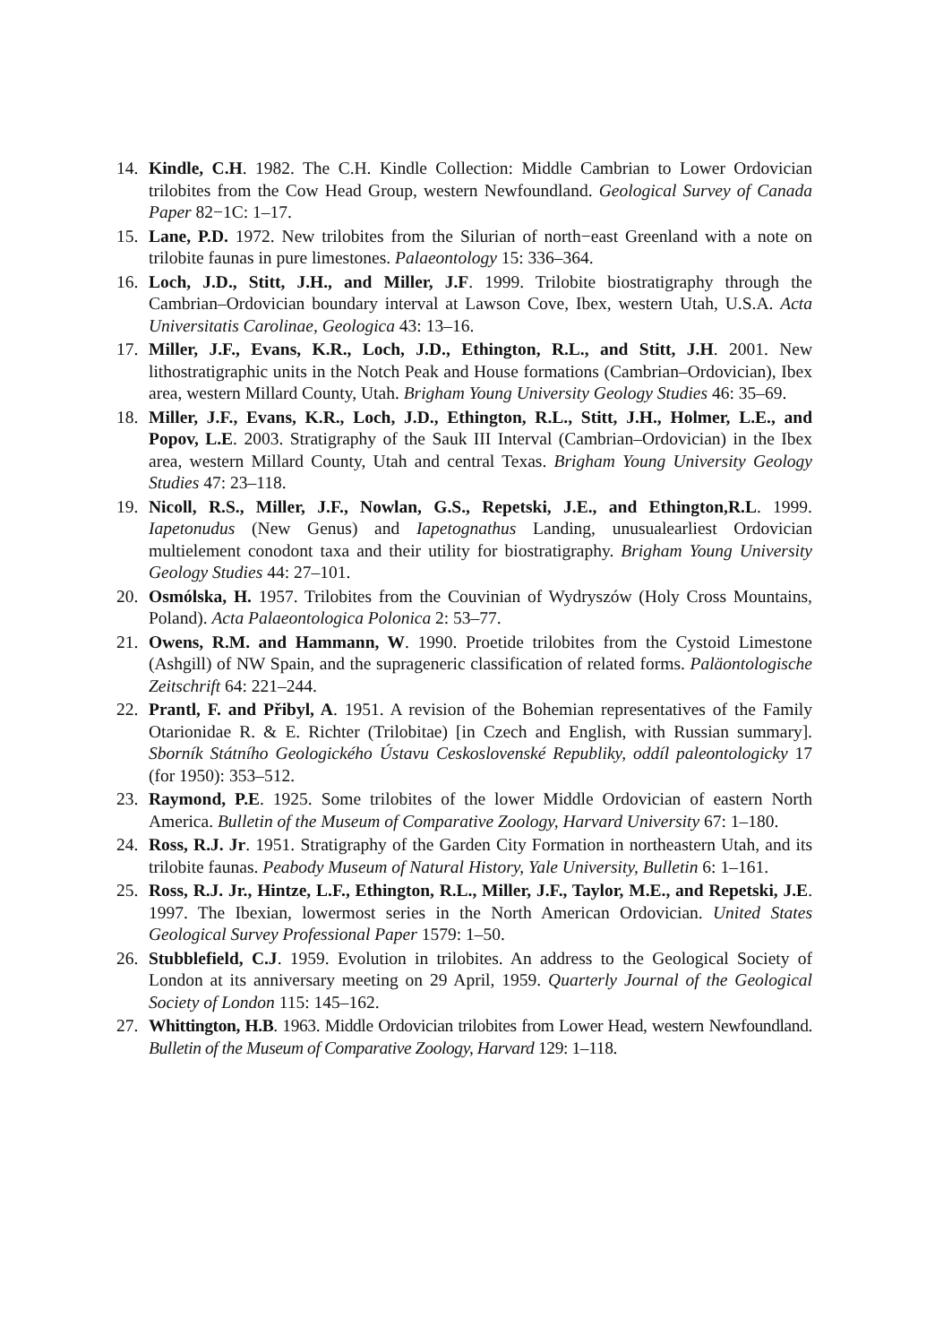14. Kindle, C.H. 1982. The C.H. Kindle Collection: Middle Cambrian to Lower Ordovician trilobites from the Cow Head Group, western Newfoundland. Geological Survey of Canada Paper 82−1C: 1–17.
15. Lane, P.D. 1972. New trilobites from the Silurian of north−east Greenland with a note on trilobite faunas in pure limestones. Palaeontology 15: 336–364.
16. Loch, J.D., Stitt, J.H., and Miller, J.F. 1999. Trilobite biostratigraphy through the Cambrian–Ordovician boundary interval at Lawson Cove, Ibex, western Utah, U.S.A. Acta Universitatis Carolinae, Geologica 43: 13–16.
17. Miller, J.F., Evans, K.R., Loch, J.D., Ethington, R.L., and Stitt, J.H. 2001. New lithostratigraphic units in the Notch Peak and House formations (Cambrian–Ordovician), Ibex area, western Millard County, Utah. Brigham Young University Geology Studies 46: 35–69.
18. Miller, J.F., Evans, K.R., Loch, J.D., Ethington, R.L., Stitt, J.H., Holmer, L.E., and Popov, L.E. 2003. Stratigraphy of the Sauk III Interval (Cambrian–Ordovician) in the Ibex area, western Millard County, Utah and central Texas. Brigham Young University Geology Studies 47: 23–118.
19. Nicoll, R.S., Miller, J.F., Nowlan, G.S., Repetski, J.E., and Ethington,R.L. 1999. Iapetonudus (New Genus) and Iapetognathus Landing, unusualearliest Ordovician multielement conodont taxa and their utility for biostratigraphy. Brigham Young University Geology Studies 44: 27–101.
20. Osmólska, H. 1957. Trilobites from the Couvinian of Wydryszów (Holy Cross Mountains, Poland). Acta Palaeontologica Polonica 2: 53–77.
21. Owens, R.M. and Hammann, W. 1990. Proetide trilobites from the Cystoid Limestone (Ashgill) of NW Spain, and the suprageneric classification of related forms. Paläontologische Zeitschrift 64: 221–244.
22. Prantl, F. and Přibyl, A. 1951. A revision of the Bohemian representatives of the Family Otarionidae R. & E. Richter (Trilobitae) [in Czech and English, with Russian summary]. Sborník Státního Geologického Ústavu Ceskoslovenské Republiky, oddíl paleontologicky 17 (for 1950): 353–512.
23. Raymond, P.E. 1925. Some trilobites of the lower Middle Ordovician of eastern North America. Bulletin of the Museum of Comparative Zoology, Harvard University 67: 1–180.
24. Ross, R.J. Jr. 1951. Stratigraphy of the Garden City Formation in northeastern Utah, and its trilobite faunas. Peabody Museum of Natural History, Yale University, Bulletin 6: 1–161.
25. Ross, R.J. Jr., Hintze, L.F., Ethington, R.L., Miller, J.F., Taylor, M.E., and Repetski, J.E. 1997. The Ibexian, lowermost series in the North American Ordovician. United States Geological Survey Professional Paper 1579: 1–50.
26. Stubblefield, C.J. 1959. Evolution in trilobites. An address to the Geological Society of London at its anniversary meeting on 29 April, 1959. Quarterly Journal of the Geological Society of London 115: 145–162.
27. Whittington, H.B. 1963. Middle Ordovician trilobites from Lower Head, western Newfoundland. Bulletin of the Museum of Comparative Zoology, Harvard 129: 1–118.